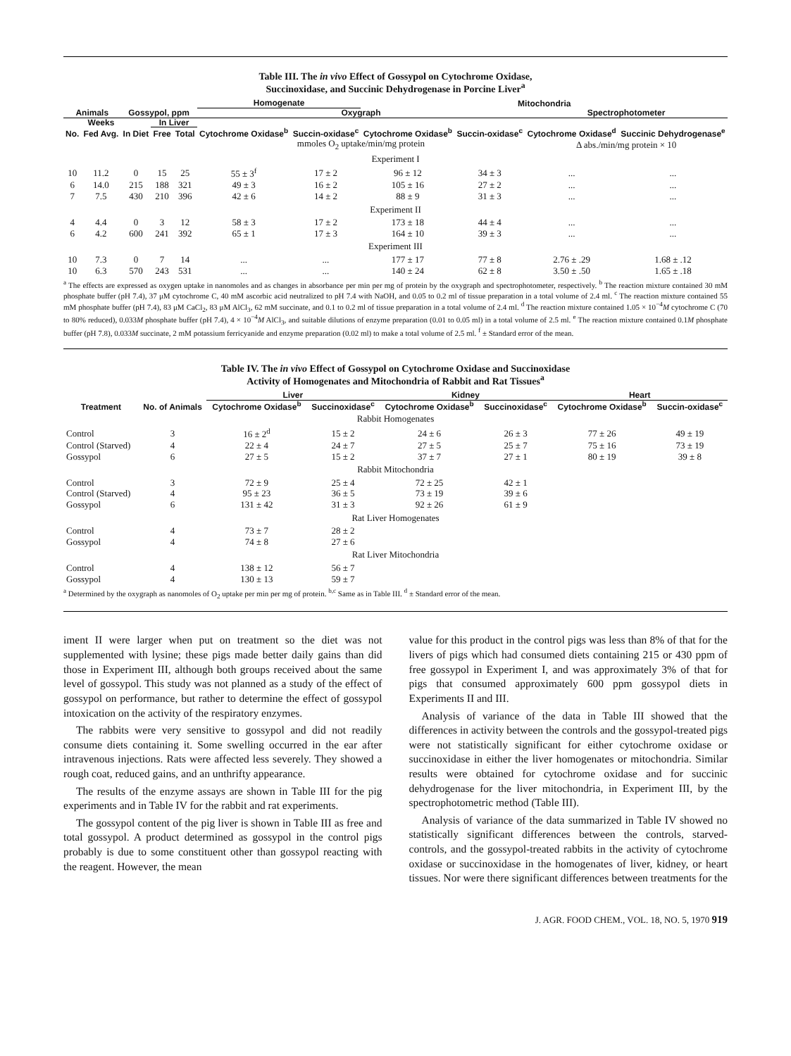Table III. The in vivo Effect of Gossypol on Cytochrome Oxidase,
Succinoxidase, and Succinic Dehydrogenase in Porcine Liver<sup>a</sup>
| | | | | | Homogenate | | Mitochondria | | | |
| --- | --- | --- | --- | --- | --- | --- | --- | --- | --- | --- |
| Animals | | Gossypol, ppm | | | Oxygraph | | | | Spectrophotometer | |
| | Weeks | | In Liver | | | | | | | |
| No. | Fed Avg. | In Diet | Free | Total | Cytochrome Oxidase<sup>b</sup> | Succin-oxidase<sup>c</sup> | Cytochrome Oxidase<sup>b</sup> | Succin-oxidase<sup>c</sup> | Cytochrome Oxidase<sup>d</sup> | Succinic Dehydrogenase<sup>e</sup> |
| | | | | | mmoles O<sub>2</sub> uptake/min/mg protein | | | | Δ abs./min/mg protein × 10 | |
| Experiment I | | | | | | | | | | |
| 10 | 11.2 | 0 | 15 | 25 | 55 ± 3<sup>f</sup> | 17 ± 2 | 96 ± 12 | 34 ± 3 | ... | ... |
| 6 | 14.0 | 215 | 188 | 321 | 49 ± 3 | 16 ± 2 | 105 ± 16 | 27 ± 2 | ... | ... |
| 7 | 7.5 | 430 | 210 | 396 | 42 ± 6 | 14 ± 2 | 88 ± 9 | 31 ± 3 | ... | ... |
| Experiment II | | | | | | | | | | |
| 4 | 4.4 | 0 | 3 | 12 | 58 ± 3 | 17 ± 2 | 173 ± 18 | 44 ± 4 | ... | ... |
| 6 | 4.2 | 600 | 241 | 392 | 65 ± 1 | 17 ± 3 | 164 ± 10 | 39 ± 3 | ... | ... |
| Experiment III | | | | | | | | | | |
| 10 | 7.3 | 0 | 7 | 14 | ... | ... | 177 ± 17 | 77 ± 8 | 2.76 ± .29 | 1.68 ± .12 |
| 10 | 6.3 | 570 | 243 | 531 | ... | ... | 140 ± 24 | 62 ± 8 | 3.50 ± .50 | 1.65 ± .18 |
<sup>a</sup> The effects are expressed as oxygen uptake in nanomoles and as changes in absorbance per min per mg of protein by the oxygraph and spectrophotometer, respectively. <sup>b</sup> The reaction mixture contained 30 mM phosphate buffer (pH 7.4), 37 μM cytochrome C, 40 mM ascorbic acid neutralized to pH 7.4 with NaOH, and 0.05 to 0.2 ml of tissue preparation in a total volume of 2.4 ml. <sup>c</sup> The reaction mixture contained 55 mM phosphate buffer (pH 7.4), 83 μM CaCl<sub>2</sub>, 83 μM AlCl<sub>3</sub>, 62 mM succinate, and 0.1 to 0.2 ml of tissue preparation in a total volume of 2.4 ml. <sup>d</sup> The reaction mixture contained 1.05 × 10<sup>−4</sup>M cytochrome C (70 to 80% reduced), 0.033M phosphate buffer (pH 7.4), 4 × 10<sup>−4</sup>M AlCl<sub>3</sub>, and suitable dilutions of enzyme preparation (0.01 to 0.05 ml) in a total volume of 2.5 ml. <sup>e</sup> The reaction mixture contained 0.1M phosphate buffer (pH 7.8), 0.033M succinate, 2 mM potassium ferricyanide and enzyme preparation (0.02 ml) to make a total volume of 2.5 ml. <sup>f</sup> ± Standard error of the mean.
Table IV. The in vivo Effect of Gossypol on Cytochrome Oxidase and Succinoxidase
Activity of Homogenates and Mitochondria of Rabbit and Rat Tissues<sup>a</sup>
| | | Liver | | Kidney | | Heart | |
| --- | --- | --- | --- | --- | --- | --- | --- |
| Treatment | No. of Animals | Cytochrome Oxidase<sup>b</sup> | Succinoxidase<sup>c</sup> | Cytochrome Oxidase<sup>b</sup> | Succinoxidase<sup>c</sup> | Cytochrome Oxidase<sup>b</sup> | Succin-oxidase<sup>c</sup> |
| Rabbit Homogenates | | | | | | | |
| Control | 3 | 16 ± 2<sup>d</sup> | 15 ± 2 | 24 ± 6 | 26 ± 3 | 77 ± 26 | 49 ± 19 |
| Control (Starved) | 4 | 22 ± 4 | 24 ± 7 | 27 ± 5 | 25 ± 7 | 75 ± 16 | 73 ± 19 |
| Gossypol | 6 | 27 ± 5 | 15 ± 2 | 37 ± 7 | 27 ± 1 | 80 ± 19 | 39 ± 8 |
| Rabbit Mitochondria | | | | | | | |
| Control | 3 | 72 ± 9 | 25 ± 4 | 72 ± 25 | 42 ± 1 | | |
| Control (Starved) | 4 | 95 ± 23 | 36 ± 5 | 73 ± 19 | 39 ± 6 | | |
| Gossypol | 6 | 131 ± 42 | 31 ± 3 | 92 ± 26 | 61 ± 9 | | |
| Rat Liver Homogenates | | | | | | | |
| Control | 4 | 73 ± 7 | 28 ± 2 | | | | |
| Gossypol | 4 | 74 ± 8 | 27 ± 6 | | | | |
| Rat Liver Mitochondria | | | | | | | |
| Control | 4 | 138 ± 12 | 56 ± 7 | | | | |
| Gossypol | 4 | 130 ± 13 | 59 ± 7 | | | | |
<sup>a</sup> Determined by the oxygraph as nanomoles of O<sub>2</sub> uptake per min per mg of protein. <sup>b,c</sup> Same as in Table III. <sup>d</sup> ± Standard error of the mean.
iment II were larger when put on treatment so the diet was not supplemented with lysine; these pigs made better daily gains than did those in Experiment III, although both groups received about the same level of gossypol. This study was not planned as a study of the effect of gossypol on performance, but rather to determine the effect of gossypol intoxication on the activity of the respiratory enzymes.
The rabbits were very sensitive to gossypol and did not readily consume diets containing it. Some swelling occurred in the ear after intravenous injections. Rats were affected less severely. They showed a rough coat, reduced gains, and an unthrifty appearance.
The results of the enzyme assays are shown in Table III for the pig experiments and in Table IV for the rabbit and rat experiments.
The gossypol content of the pig liver is shown in Table III as free and total gossypol. A product determined as gossypol in the control pigs probably is due to some constituent other than gossypol reacting with the reagent. However, the mean
value for this product in the control pigs was less than 8% of that for the livers of pigs which had consumed diets containing 215 or 430 ppm of free gossypol in Experiment I, and was approximately 3% of that for pigs that consumed approximately 600 ppm gossypol diets in Experiments II and III.
Analysis of variance of the data in Table III showed that the differences in activity between the controls and the gossypol-treated pigs were not statistically significant for either cytochrome oxidase or succinoxidase in either the liver homogenates or mitochondria. Similar results were obtained for cytochrome oxidase and for succinic dehydrogenase for the liver mitochondria, in Experiment III, by the spectrophotometric method (Table III).
Analysis of variance of the data summarized in Table IV showed no statistically significant differences between the controls, starved-controls, and the gossypol-treated rabbits in the activity of cytochrome oxidase or succinoxidase in the homogenates of liver, kidney, or heart tissues. Nor were there significant differences between treatments for the
J. AGR. FOOD CHEM., VOL. 18, NO. 5, 1970 919